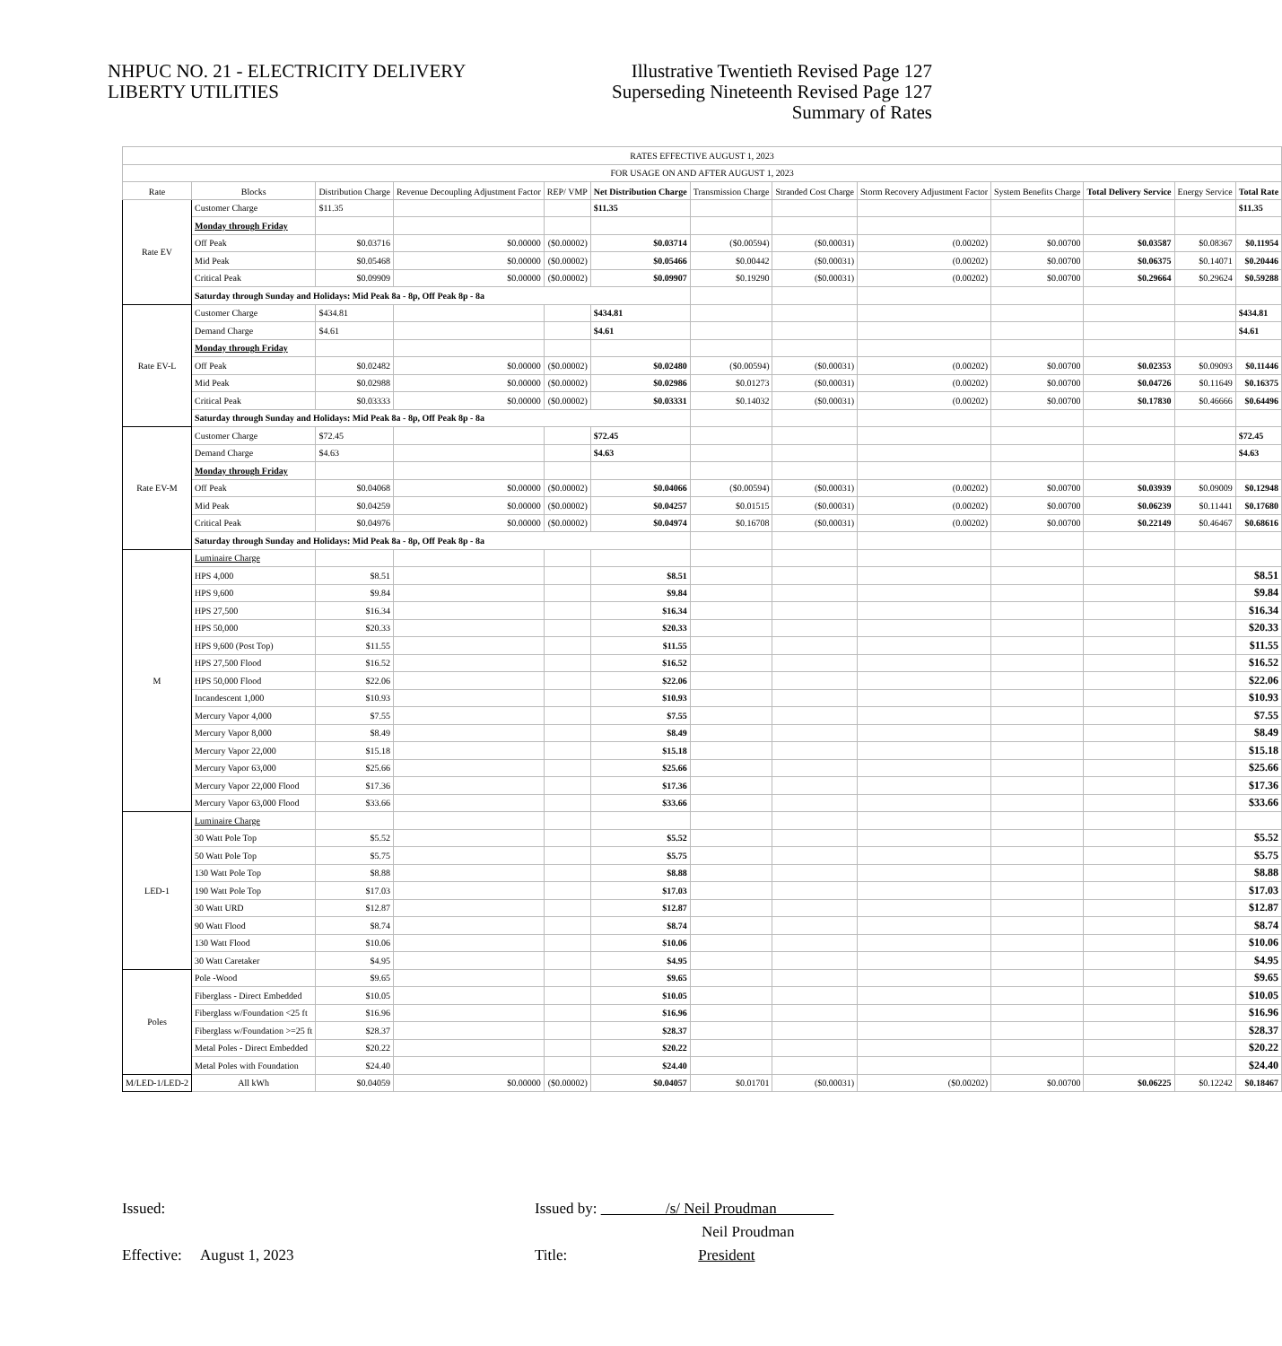NHPUC NO. 21 - ELECTRICITY DELIVERY
LIBERTY UTILITIES
Illustrative Twentieth Revised Page 127
Superseding Nineteenth Revised Page 127
Summary of Rates
| RATES EFFECTIVE AUGUST 1, 2023 | | | | | | | | | | | | |
| FOR USAGE ON AND AFTER AUGUST 1, 2023 | | | | | | | | | | | | |
| Rate | Blocks | Distribution Charge | Revenue Decoupling Adjustment Factor | REP/ VMP | Net Distribution Charge | Transmission Charge | Stranded Cost Charge | Storm Recovery Adjustment Factor | System Benefits Charge | Total Delivery Service | Energy Service | Total Rate |
| Rate EV | Customer Charge | $11.35 | | | $11.35 | | | | | | | $11.35 |
| | Monday through Friday | | | | | | | | | | | |
| | Off Peak | $0.03716 | $0.00000 | ($0.00002) | $0.03714 | ($0.00594) | ($0.00031) | (0.00202) | $0.00700 | $0.03587 | $0.08367 | $0.11954 |
| | Mid Peak | $0.05468 | $0.00000 | ($0.00002) | $0.05466 | $0.00442 | ($0.00031) | (0.00202) | $0.00700 | $0.06375 | $0.14071 | $0.20446 |
| | Critical Peak | $0.09909 | $0.00000 | ($0.00002) | $0.09907 | $0.19290 | ($0.00031) | (0.00202) | $0.00700 | $0.29664 | $0.29624 | $0.59288 |
| | Saturday through Sunday and Holidays: Mid Peak 8a - 8p, Off Peak 8p - 8a | | | | | | | | | | | |
| Rate EV-L | Customer Charge | $434.81 | | | $434.81 | | | | | | | $434.81 |
| | Demand Charge | $4.61 | | | $4.61 | | | | | | | $4.61 |
| | Monday through Friday | | | | | | | | | | | |
| | Off Peak | $0.02482 | $0.00000 | ($0.00002) | $0.02480 | ($0.00594) | ($0.00031) | (0.00202) | $0.00700 | $0.02353 | $0.09093 | $0.11446 |
| | Mid Peak | $0.02988 | $0.00000 | ($0.00002) | $0.02986 | $0.01273 | ($0.00031) | (0.00202) | $0.00700 | $0.04726 | $0.11649 | $0.16375 |
| | Critical Peak | $0.03333 | $0.00000 | ($0.00002) | $0.03331 | $0.14032 | ($0.00031) | (0.00202) | $0.00700 | $0.17830 | $0.46666 | $0.64496 |
| | Saturday through Sunday and Holidays: Mid Peak 8a - 8p, Off Peak 8p - 8a | | | | | | | | | | | |
| Rate EV-M | Customer Charge | $72.45 | | | $72.45 | | | | | | | $72.45 |
| | Demand Charge | $4.63 | | | $4.63 | | | | | | | $4.63 |
| | Monday through Friday | | | | | | | | | | | |
| | Off Peak | $0.04068 | $0.00000 | ($0.00002) | $0.04066 | ($0.00594) | ($0.00031) | (0.00202) | $0.00700 | $0.03939 | $0.09009 | $0.12948 |
| | Mid Peak | $0.04259 | $0.00000 | ($0.00002) | $0.04257 | $0.01515 | ($0.00031) | (0.00202) | $0.00700 | $0.06239 | $0.11441 | $0.17680 |
| | Critical Peak | $0.04976 | $0.00000 | ($0.00002) | $0.04974 | $0.16708 | ($0.00031) | (0.00202) | $0.00700 | $0.22149 | $0.46467 | $0.68616 |
| | Saturday through Sunday and Holidays: Mid Peak 8a - 8p, Off Peak 8p - 8a | | | | | | | | | | | |
| M | Luminaire Charge | | | | | | | | | | | |
| | HPS 4,000 | $8.51 | | | $8.51 | | | | | | | $8.51 |
| | HPS 9,600 | $9.84 | | | $9.84 | | | | | | | $9.84 |
| | HPS 27,500 | $16.34 | | | $16.34 | | | | | | | $16.34 |
| | HPS 50,000 | $20.33 | | | $20.33 | | | | | | | $20.33 |
| | HPS 9,600 (Post Top) | $11.55 | | | $11.55 | | | | | | | $11.55 |
| | HPS 27,500 Flood | $16.52 | | | $16.52 | | | | | | | $16.52 |
| | HPS 50,000 Flood | $22.06 | | | $22.06 | | | | | | | $22.06 |
| | Incandescent 1,000 | $10.93 | | | $10.93 | | | | | | | $10.93 |
| | Mercury Vapor 4,000 | $7.55 | | | $7.55 | | | | | | | $7.55 |
| | Mercury Vapor 8,000 | $8.49 | | | $8.49 | | | | | | | $8.49 |
| | Mercury Vapor 22,000 | $15.18 | | | $15.18 | | | | | | | $15.18 |
| | Mercury Vapor 63,000 | $25.66 | | | $25.66 | | | | | | | $25.66 |
| | Mercury Vapor 22,000 Flood | $17.36 | | | $17.36 | | | | | | | $17.36 |
| | Mercury Vapor 63,000 Flood | $33.66 | | | $33.66 | | | | | | | $33.66 |
| LED-1 | Luminaire Charge | | | | | | | | | | | |
| | 30 Watt Pole Top | $5.52 | | | $5.52 | | | | | | | $5.52 |
| | 50 Watt Pole Top | $5.75 | | | $5.75 | | | | | | | $5.75 |
| | 130 Watt Pole Top | $8.88 | | | $8.88 | | | | | | | $8.88 |
| | 190 Watt Pole Top | $17.03 | | | $17.03 | | | | | | | $17.03 |
| | 30 Watt URD | $12.87 | | | $12.87 | | | | | | | $12.87 |
| | 90 Watt Flood | $8.74 | | | $8.74 | | | | | | | $8.74 |
| | 130 Watt Flood | $10.06 | | | $10.06 | | | | | | | $10.06 |
| | 30 Watt Caretaker | $4.95 | | | $4.95 | | | | | | | $4.95 |
| Poles | Pole -Wood | $9.65 | | | $9.65 | | | | | | | $9.65 |
| | Fiberglass - Direct Embedded | $10.05 | | | $10.05 | | | | | | | $10.05 |
| | Fiberglass w/Foundation <25 ft | $16.96 | | | $16.96 | | | | | | | $16.96 |
| | Fiberglass w/Foundation >=25 ft | $28.37 | | | $28.37 | | | | | | | $28.37 |
| | Metal Poles - Direct Embedded | $20.22 | | | $20.22 | | | | | | | $20.22 |
| | Metal Poles with Foundation | $24.40 | | | $24.40 | | | | | | | $24.40 |
| M/LED-1/LED-2 | All kWh | $0.04059 | $0.00000 | ($0.00002) | $0.04057 | $0.01701 | ($0.00031) | ($0.00202) | $0.00700 | $0.06225 | $0.12242 | $0.18467 |
Issued:
Issued by: /s/ Neil Proudman
Neil Proudman
Effective: August 1, 2023
Title: President